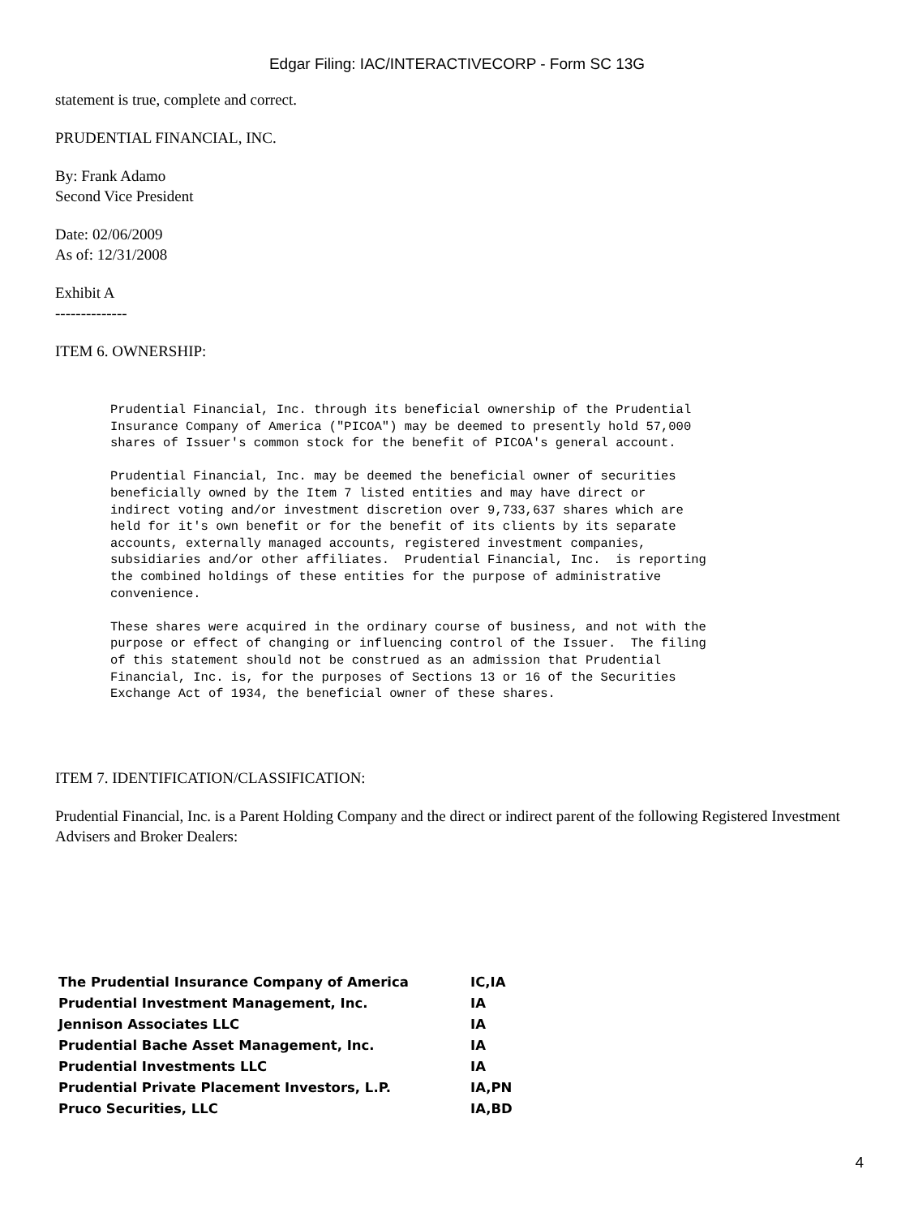Edgar Filing: IAC/INTERACTIVECORP - Form SC 13G
statement is true, complete and correct.
PRUDENTIAL FINANCIAL, INC.
By: Frank Adamo
Second Vice President
Date: 02/06/2009
As of: 12/31/2008
Exhibit A
--------------
ITEM 6. OWNERSHIP:
Prudential Financial, Inc. through its beneficial ownership of the Prudential
Insurance Company of America ("PICOA") may be deemed to presently hold 57,000
shares of Issuer's common stock for the benefit of PICOA's general account.

Prudential Financial, Inc. may be deemed the beneficial owner of securities
beneficially owned by the Item 7 listed entities and may have direct or
indirect voting and/or investment discretion over 9,733,637 shares which are
held for it's own benefit or for the benefit of its clients by its separate
accounts, externally managed accounts, registered investment companies,
subsidiaries and/or other affiliates.  Prudential Financial, Inc.  is reporting
the combined holdings of these entities for the purpose of administrative
convenience.

These shares were acquired in the ordinary course of business, and not with the
purpose or effect of changing or influencing control of the Issuer.  The filing
of this statement should not be construed as an admission that Prudential
Financial, Inc. is, for the purposes of Sections 13 or 16 of the Securities
Exchange Act of 1934, the beneficial owner of these shares.
ITEM 7. IDENTIFICATION/CLASSIFICATION:
Prudential Financial, Inc. is a Parent Holding Company and the direct or indirect parent of the following Registered Investment Advisers and Broker Dealers:
| The Prudential Insurance Company of America | IC,IA |
| Prudential Investment Management, Inc. | IA |
| Jennison Associates LLC | IA |
| Prudential Bache Asset Management, Inc. | IA |
| Prudential Investments LLC | IA |
| Prudential Private Placement Investors, L.P. | IA,PN |
| Pruco Securities, LLC | IA,BD |
4